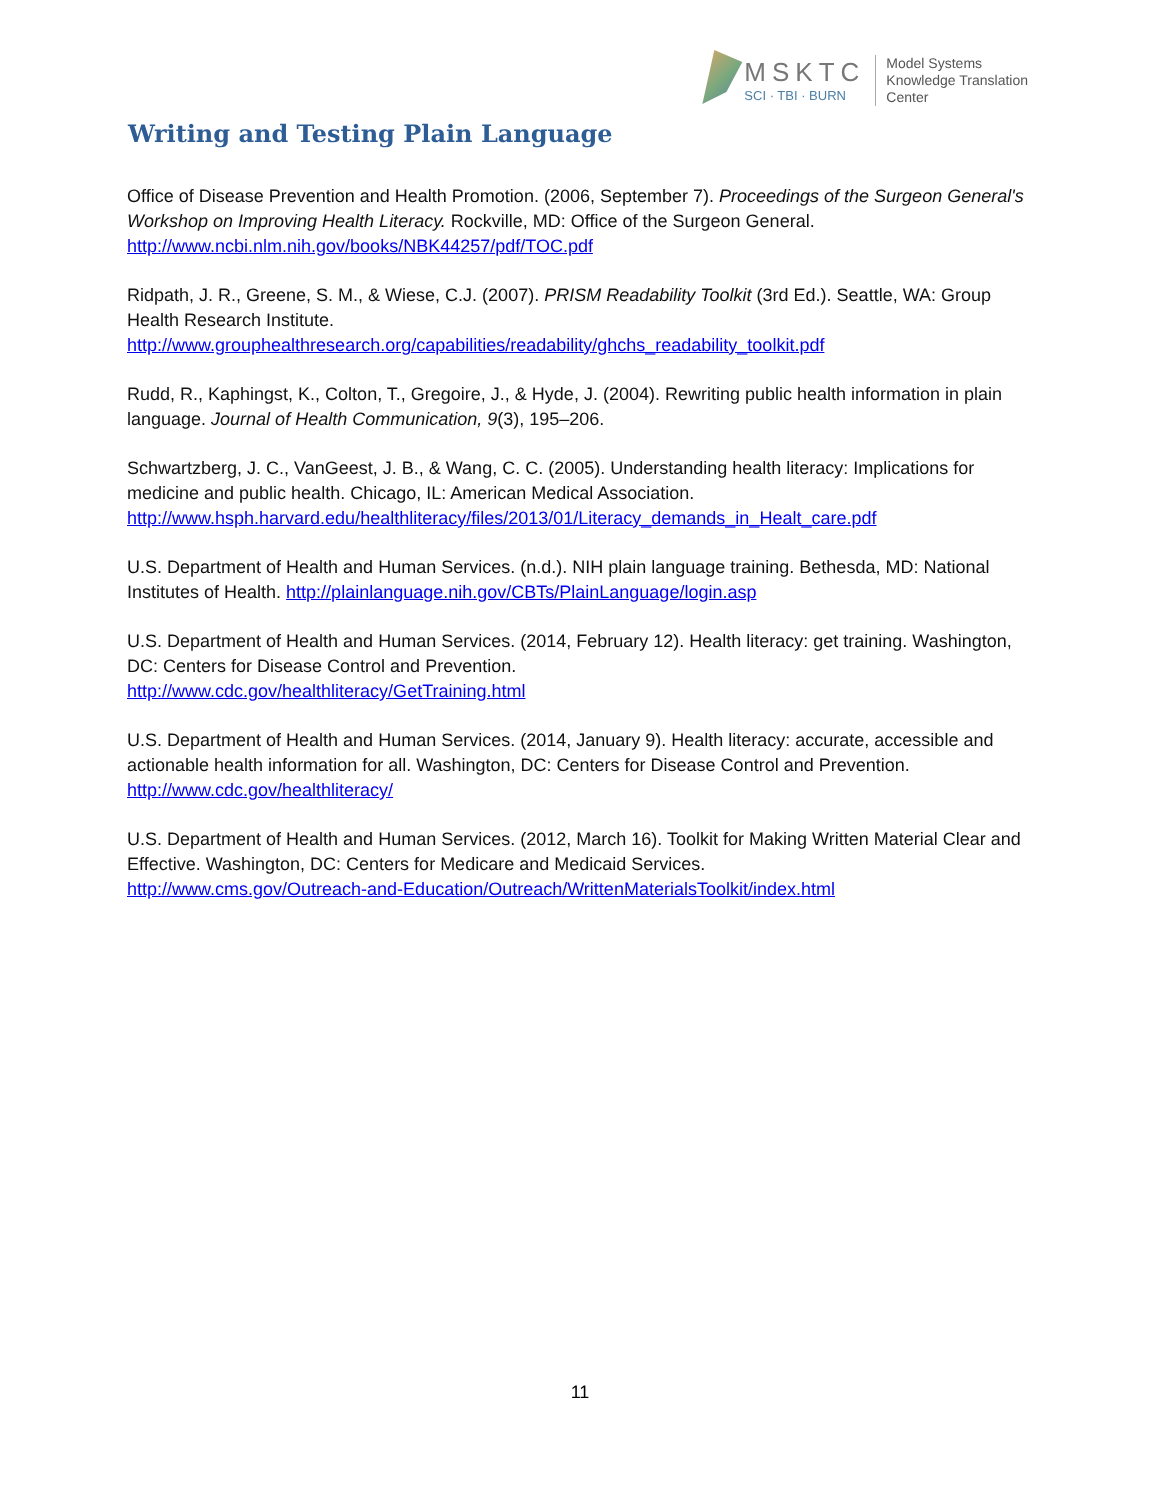Writing and Testing Plain Language
MSKTC
SCI · TBI · BURN
Model Systems
Knowledge Translation
Center
Office of Disease Prevention and Health Promotion. (2006, September 7). Proceedings of the Surgeon General's Workshop on Improving Health Literacy. Rockville, MD: Office of the Surgeon General. http://www.ncbi.nlm.nih.gov/books/NBK44257/pdf/TOC.pdf
Ridpath, J. R., Greene, S. M., & Wiese, C.J. (2007). PRISM Readability Toolkit (3rd Ed.). Seattle, WA: Group Health Research Institute.
http://www.grouphealthresearch.org/capabilities/readability/ghchs_readability_toolkit.pdf
Rudd, R., Kaphingst, K., Colton, T., Gregoire, J., & Hyde, J. (2004). Rewriting public health information in plain language. Journal of Health Communication, 9(3), 195–206.
Schwartzberg, J. C., VanGeest, J. B., & Wang, C. C. (2005). Understanding health literacy: Implications for medicine and public health. Chicago, IL: American Medical Association.
http://www.hsph.harvard.edu/healthliteracy/files/2013/01/Literacy_demands_in_Healt_care.pdf
U.S. Department of Health and Human Services. (n.d.). NIH plain language training. Bethesda, MD: National Institutes of Health. http://plainlanguage.nih.gov/CBTs/PlainLanguage/login.asp
U.S. Department of Health and Human Services. (2014, February 12). Health literacy: get training. Washington, DC: Centers for Disease Control and Prevention.
http://www.cdc.gov/healthliteracy/GetTraining.html
U.S. Department of Health and Human Services. (2014, January 9). Health literacy: accurate, accessible and actionable health information for all. Washington, DC: Centers for Disease Control and Prevention.
http://www.cdc.gov/healthliteracy/
U.S. Department of Health and Human Services. (2012, March 16). Toolkit for Making Written Material Clear and Effective. Washington, DC: Centers for Medicare and Medicaid Services.
http://www.cms.gov/Outreach-and-Education/Outreach/WrittenMaterialsToolkit/index.html
11